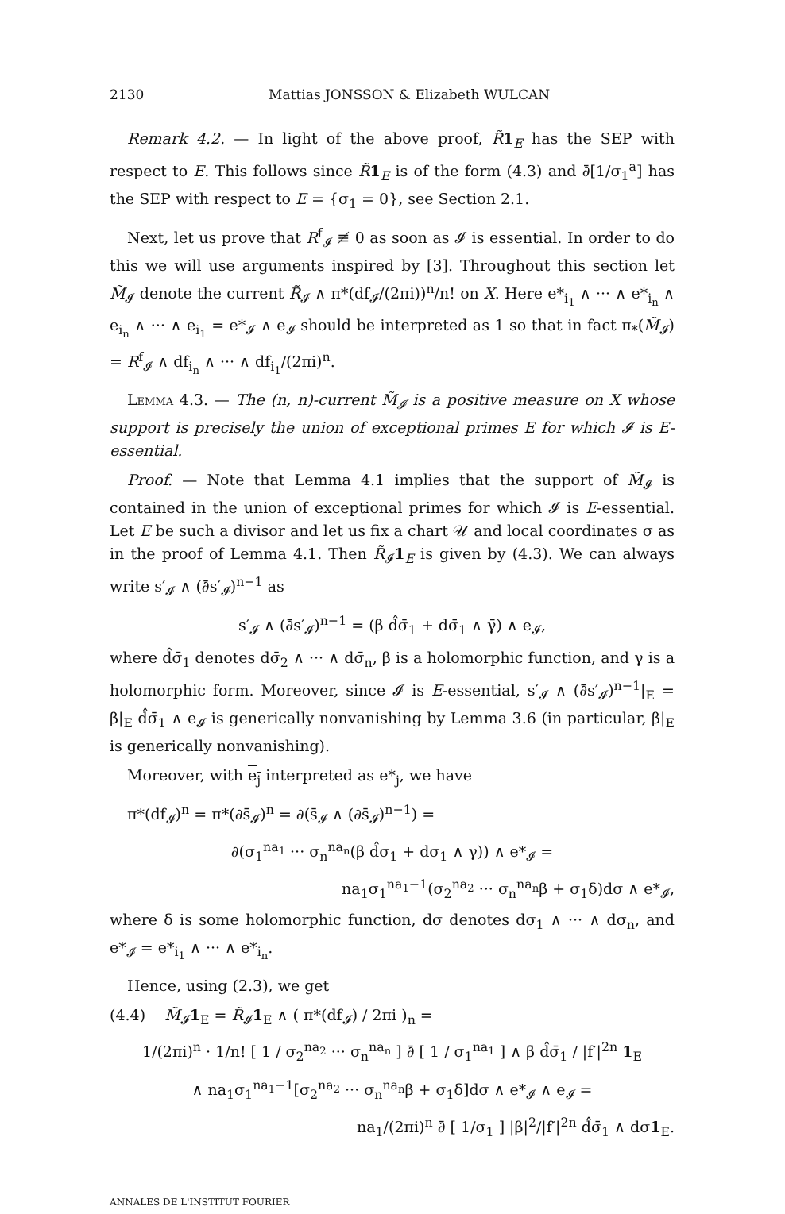2130 Mattias JONSSON & Elizabeth WULCAN
Remark 4.2. — In light of the above proof, R̃1<sub>E</sub> has the SEP with respect to E. This follows since R̃1<sub>E</sub> is of the form (4.3) and ∂̄[1/σ<sub>1</sub><sup>a</sup>] has the SEP with respect to E = {σ<sub>1</sub> = 0}, see Section 2.1.
Next, let us prove that R<sup>f</sup><sub>𝓘</sub> ≢ 0 as soon as 𝓘 is essential. In order to do this we will use arguments inspired by [3]. Throughout this section let M̃<sub>𝓘</sub> denote the current R̃<sub>𝓘</sub> ∧ π*(df<sub>𝓘</sub>/(2πi))<sup>n</sup>/n! on X. Here e*<sub>i<sub>1</sub></sub> ∧ ··· ∧ e*<sub>i<sub>n</sub></sub> ∧ e<sub>i<sub>n</sub></sub> ∧ ··· ∧ e<sub>i<sub>1</sub></sub> = e*<sub>𝓘</sub> ∧ e<sub>𝓘</sub> should be interpreted as 1 so that in fact π<sub>*</sub>(M̃<sub>𝓘</sub>) = R<sup>f</sup><sub>𝓘</sub> ∧ df<sub>i<sub>n</sub></sub> ∧ ··· ∧ df<sub>i<sub>1</sub></sub>/(2πi)<sup>n</sup>.
Lemma 4.3. — The (n, n)-current M̃<sub>𝓘</sub> is a positive measure on X whose support is precisely the union of exceptional primes E for which 𝓘 is E-essential.
Proof. — Note that Lemma 4.1 implies that the support of M̃<sub>𝓘</sub> is contained in the union of exceptional primes for which 𝓘 is E-essential. Let E be such a divisor and let us fix a chart 𝒰 and local coordinates σ as in the proof of Lemma 4.1. Then R̃<sub>𝓘</sub>1<sub>E</sub> is given by (4.3). We can always write s′<sub>𝓘</sub> ∧ (∂̄s′<sub>𝓘</sub>)<sup>n−1</sup> as
s′<sub>𝓘</sub> ∧ (∂̄s′<sub>𝓘</sub>)<sup>n−1</sup> = (β d̂σ̄<sub>1</sub> + dσ̄<sub>1</sub> ∧ γ̄) ∧ e<sub>𝓘</sub>,
where d̂σ̄<sub>1</sub> denotes dσ̄<sub>2</sub> ∧ ··· ∧ dσ̄<sub>n</sub>, β is a holomorphic function, and γ is a holomorphic form. Moreover, since 𝓘 is E-essential, s′<sub>𝓘</sub> ∧ (∂̄s′<sub>𝓘</sub>)<sup>n−1</sup>|<sub>E</sub> = β|<sub>E</sub> d̂σ̄<sub>1</sub> ∧ e<sub>𝓘</sub> is generically nonvanishing by Lemma 3.6 (in particular, β|<sub>E</sub> is generically nonvanishing).
Moreover, with e<sub>j</sub> interpreted as e*<sub>j</sub>, we have
π*(df<sub>𝓘</sub>)<sup>n</sup> = π*(∂s̄<sub>𝓘</sub>)<sup>n</sup> = ∂(s̄<sub>𝓘</sub> ∧ (∂s̄<sub>𝓘</sub>)<sup>n−1</sup>) =
∂(σ<sub>1</sub><sup>na<sub>1</sub></sup> ··· σ<sub>n</sub><sup>na<sub>n</sub></sup>(β d̂σ<sub>1</sub> + dσ<sub>1</sub> ∧ γ)) ∧ e*<sub>𝓘</sub> =
na<sub>1</sub>σ<sub>1</sub><sup>na<sub>1</sub>−1</sup>(σ<sub>2</sub><sup>na<sub>2</sub></sup> ··· σ<sub>n</sub><sup>na<sub>n</sub></sup>β + σ<sub>1</sub>δ)dσ ∧ e*<sub>𝓘</sub>,
where δ is some holomorphic function, dσ denotes dσ<sub>1</sub> ∧ ··· ∧ dσ<sub>n</sub>, and e*<sub>𝓘</sub> = e*<sub>i<sub>1</sub></sub> ∧ ··· ∧ e*<sub>i<sub>n</sub></sub>.
Hence, using (2.3), we get
(4.4) M̃<sub>𝓘</sub>1<sub>E</sub> = R̃<sub>𝓘</sub>1<sub>E</sub> ∧ ( π*(df<sub>𝓘</sub>) / 2πi )<sub>n</sub> =
1/(2πi)<sup>n</sup> · 1/n! [ 1 / σ<sub>2</sub><sup>na<sub>2</sub></sup> ··· σ<sub>n</sub><sup>na<sub>n</sub></sup> ] ∂̄ [ 1 / σ<sub>1</sub><sup>na<sub>1</sub></sup> ] ∧ β̄ d̂σ̄<sub>1</sub> / |f′|<sup>2n</sup> 1<sub>E</sub>
∧ na<sub>1</sub>σ<sub>1</sub><sup>na<sub>1</sub>−1</sup>[σ<sub>2</sub><sup>na<sub>2</sub></sup> ··· σ<sub>n</sub><sup>na<sub>n</sub></sup>β + σ<sub>1</sub>δ]dσ ∧ e*<sub>𝓘</sub> ∧ e<sub>𝓘</sub> =
na<sub>1</sub>/(2πi)<sup>n</sup> ∂̄ [ 1/σ<sub>1</sub> ] |β|<sup>2</sup>/|f′|<sup>2n</sup> d̂σ̄<sub>1</sub> ∧ dσ1<sub>E</sub>.
ANNALES DE L'INSTITUT FOURIER